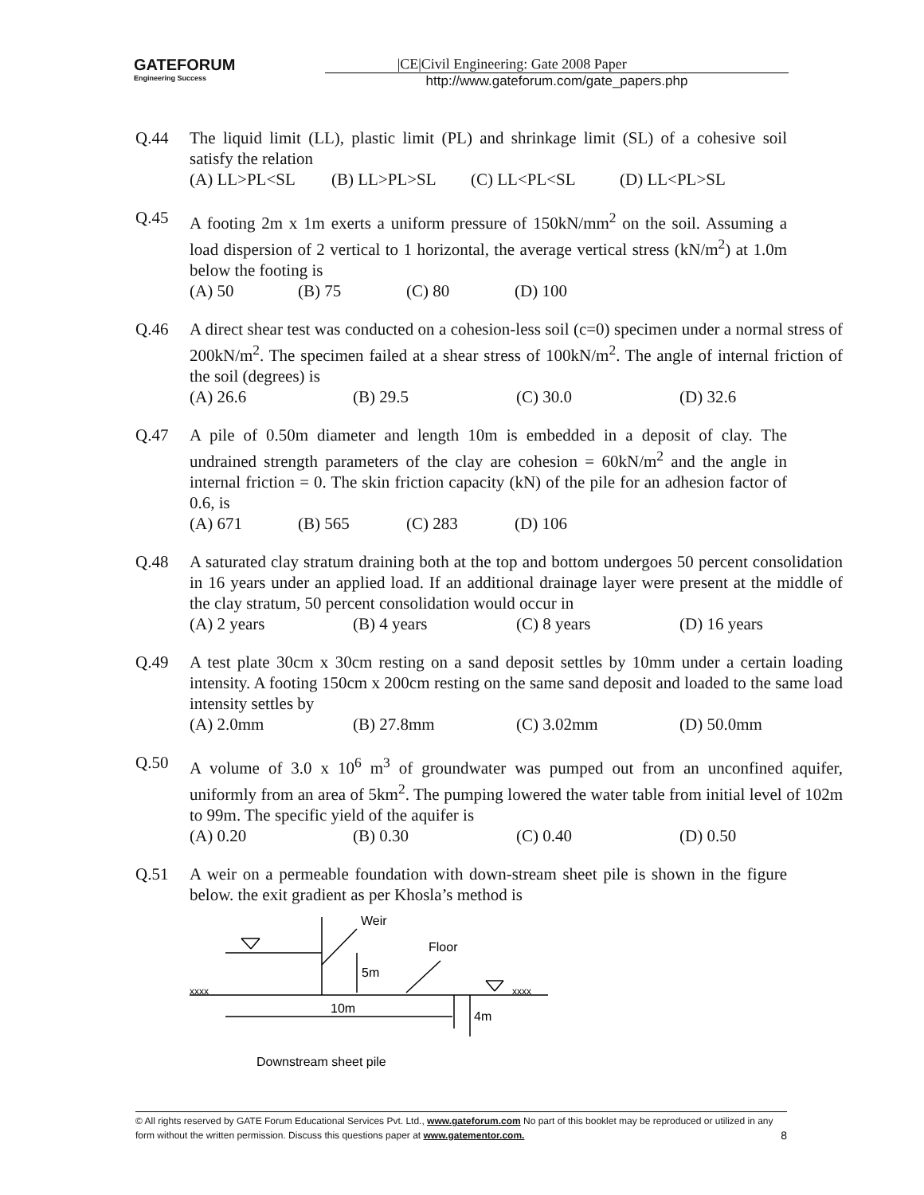GATEFORUM
Engineering Success
|CE|Civil Engineering: Gate 2008 Paper
http://www.gateforum.com/gate_papers.php
Q.44 The liquid limit (LL), plastic limit (PL) and shrinkage limit (SL) of a cohesive soil satisfy the relation
(A) LL>PL<SL (B) LL>PL>SL (C) LL<PL<SL (D) LL<PL>SL
Q.45 A footing 2m x 1m exerts a uniform pressure of 150kN/mm<sup>2</sup> on the soil. Assuming a load dispersion of 2 vertical to 1 horizontal, the average vertical stress (kN/m<sup>2</sup>) at 1.0m below the footing is
(A) 50 (B) 75 (C) 80 (D) 100
Q.46 A direct shear test was conducted on a cohesion-less soil (c=0) specimen under a normal stress of 200kN/m<sup>2</sup>. The specimen failed at a shear stress of 100kN/m<sup>2</sup>. The angle of internal friction of the soil (degrees) is
(A) 26.6 (B) 29.5 (C) 30.0 (D) 32.6
Q.47 A pile of 0.50m diameter and length 10m is embedded in a deposit of clay. The undrained strength parameters of the clay are cohesion = 60kN/m<sup>2</sup> and the angle in internal friction = 0. The skin friction capacity (kN) of the pile for an adhesion factor of 0.6, is
(A) 671 (B) 565 (C) 283 (D) 106
Q.48 A saturated clay stratum draining both at the top and bottom undergoes 50 percent consolidation in 16 years under an applied load. If an additional drainage layer were present at the middle of the clay stratum, 50 percent consolidation would occur in
(A) 2 years (B) 4 years (C) 8 years (D) 16 years
Q.49 A test plate 30cm x 30cm resting on a sand deposit settles by 10mm under a certain loading intensity. A footing 150cm x 200cm resting on the same sand deposit and loaded to the same load intensity settles by
(A) 2.0mm (B) 27.8mm (C) 3.02mm (D) 50.0mm
Q.50 A volume of 3.0 x 10<sup>6</sup> m<sup>3</sup> of groundwater was pumped out from an unconfined aquifer, uniformly from an area of 5km<sup>2</sup>. The pumping lowered the water table from initial level of 102m to 99m. The specific yield of the aquifer is
(A) 0.20 (B) 0.30 (C) 0.40 (D) 0.50
Q.51 A weir on a permeable foundation with down-stream sheet pile is shown in the figure below. the exit gradient as per Khosla’s method is
Weir
Floor
5m
10m
4m
xxxx
xxxx
Downstream sheet pile
© All rights reserved by GATE Forum Educational Services Pvt. Ltd., www.gateforum.com No part of this booklet may be reproduced or utilized in any form without the written permission. Discuss this questions paper at www.gatementor.com. 8